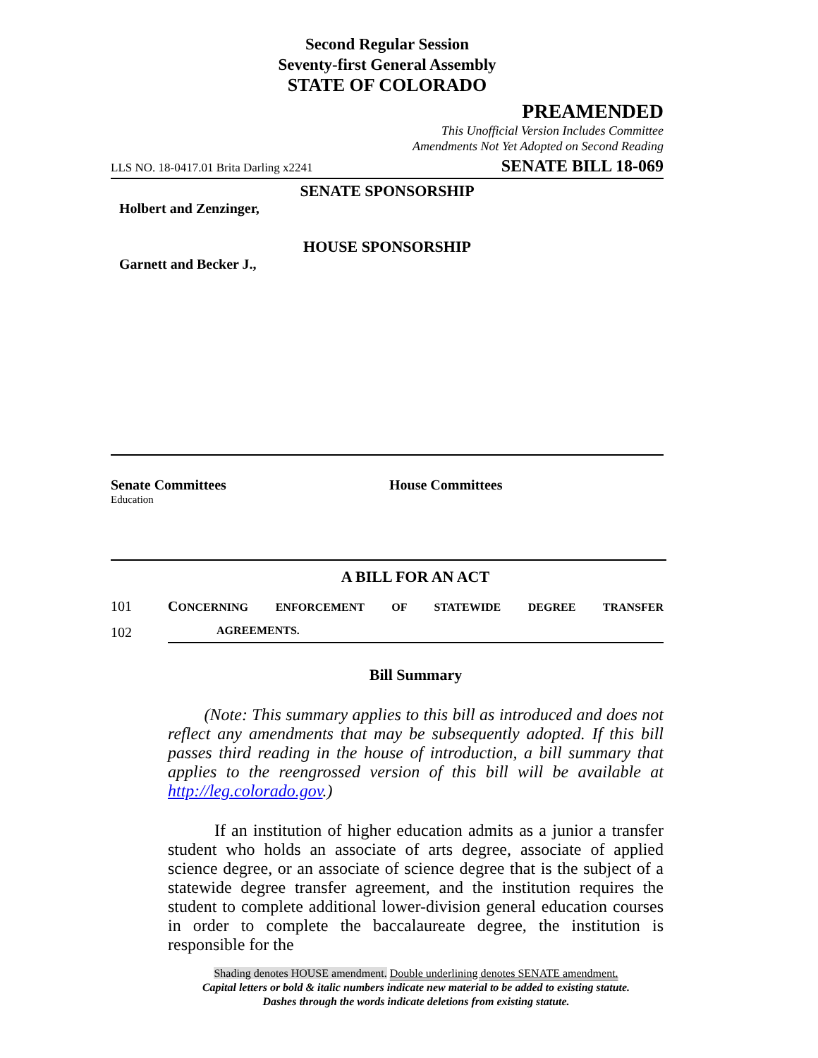Second Regular Session
Seventy-first General Assembly
STATE OF COLORADO
PREAMENDED
This Unofficial Version Includes Committee
Amendments Not Yet Adopted on Second Reading
LLS NO. 18-0417.01 Brita Darling x2241 SENATE BILL 18-069
SENATE SPONSORSHIP
Holbert and Zenzinger,
HOUSE SPONSORSHIP
Garnett and Becker J.,
Senate Committees
Education
House Committees
A BILL FOR AN ACT
101 CONCERNING ENFORCEMENT OF STATEWIDE DEGREE TRANSFER
102 AGREEMENTS.
Bill Summary
(Note: This summary applies to this bill as introduced and does not reflect any amendments that may be subsequently adopted. If this bill passes third reading in the house of introduction, a bill summary that applies to the reengrossed version of this bill will be available at http://leg.colorado.gov.)
If an institution of higher education admits as a junior a transfer student who holds an associate of arts degree, associate of applied science degree, or an associate of science degree that is the subject of a statewide degree transfer agreement, and the institution requires the student to complete additional lower-division general education courses in order to complete the baccalaureate degree, the institution is responsible for the
Shading denotes HOUSE amendment. Double underlining denotes SENATE amendment.
Capital letters or bold & italic numbers indicate new material to be added to existing statute.
Dashes through the words indicate deletions from existing statute.